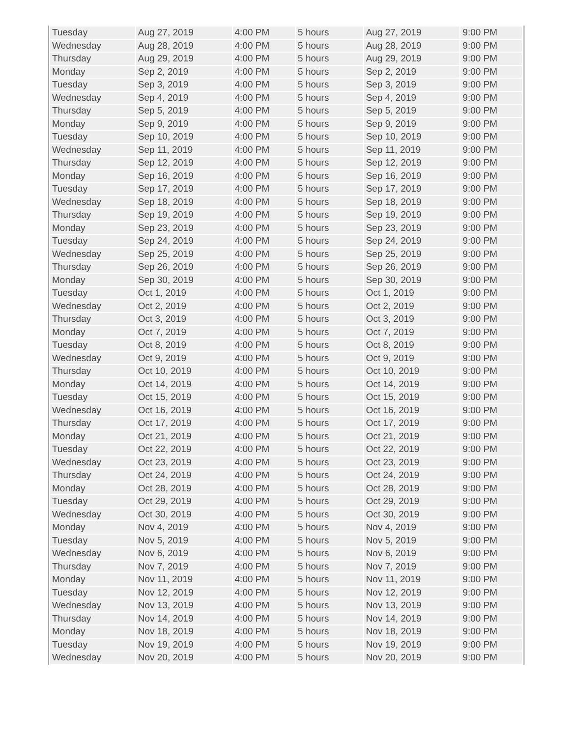| Tuesday | Aug 27, 2019 | 4:00 PM | 5 hours | Aug 27, 2019 | 9:00 PM |
| Wednesday | Aug 28, 2019 | 4:00 PM | 5 hours | Aug 28, 2019 | 9:00 PM |
| Thursday | Aug 29, 2019 | 4:00 PM | 5 hours | Aug 29, 2019 | 9:00 PM |
| Monday | Sep 2, 2019 | 4:00 PM | 5 hours | Sep 2, 2019 | 9:00 PM |
| Tuesday | Sep 3, 2019 | 4:00 PM | 5 hours | Sep 3, 2019 | 9:00 PM |
| Wednesday | Sep 4, 2019 | 4:00 PM | 5 hours | Sep 4, 2019 | 9:00 PM |
| Thursday | Sep 5, 2019 | 4:00 PM | 5 hours | Sep 5, 2019 | 9:00 PM |
| Monday | Sep 9, 2019 | 4:00 PM | 5 hours | Sep 9, 2019 | 9:00 PM |
| Tuesday | Sep 10, 2019 | 4:00 PM | 5 hours | Sep 10, 2019 | 9:00 PM |
| Wednesday | Sep 11, 2019 | 4:00 PM | 5 hours | Sep 11, 2019 | 9:00 PM |
| Thursday | Sep 12, 2019 | 4:00 PM | 5 hours | Sep 12, 2019 | 9:00 PM |
| Monday | Sep 16, 2019 | 4:00 PM | 5 hours | Sep 16, 2019 | 9:00 PM |
| Tuesday | Sep 17, 2019 | 4:00 PM | 5 hours | Sep 17, 2019 | 9:00 PM |
| Wednesday | Sep 18, 2019 | 4:00 PM | 5 hours | Sep 18, 2019 | 9:00 PM |
| Thursday | Sep 19, 2019 | 4:00 PM | 5 hours | Sep 19, 2019 | 9:00 PM |
| Monday | Sep 23, 2019 | 4:00 PM | 5 hours | Sep 23, 2019 | 9:00 PM |
| Tuesday | Sep 24, 2019 | 4:00 PM | 5 hours | Sep 24, 2019 | 9:00 PM |
| Wednesday | Sep 25, 2019 | 4:00 PM | 5 hours | Sep 25, 2019 | 9:00 PM |
| Thursday | Sep 26, 2019 | 4:00 PM | 5 hours | Sep 26, 2019 | 9:00 PM |
| Monday | Sep 30, 2019 | 4:00 PM | 5 hours | Sep 30, 2019 | 9:00 PM |
| Tuesday | Oct 1, 2019 | 4:00 PM | 5 hours | Oct 1, 2019 | 9:00 PM |
| Wednesday | Oct 2, 2019 | 4:00 PM | 5 hours | Oct 2, 2019 | 9:00 PM |
| Thursday | Oct 3, 2019 | 4:00 PM | 5 hours | Oct 3, 2019 | 9:00 PM |
| Monday | Oct 7, 2019 | 4:00 PM | 5 hours | Oct 7, 2019 | 9:00 PM |
| Tuesday | Oct 8, 2019 | 4:00 PM | 5 hours | Oct 8, 2019 | 9:00 PM |
| Wednesday | Oct 9, 2019 | 4:00 PM | 5 hours | Oct 9, 2019 | 9:00 PM |
| Thursday | Oct 10, 2019 | 4:00 PM | 5 hours | Oct 10, 2019 | 9:00 PM |
| Monday | Oct 14, 2019 | 4:00 PM | 5 hours | Oct 14, 2019 | 9:00 PM |
| Tuesday | Oct 15, 2019 | 4:00 PM | 5 hours | Oct 15, 2019 | 9:00 PM |
| Wednesday | Oct 16, 2019 | 4:00 PM | 5 hours | Oct 16, 2019 | 9:00 PM |
| Thursday | Oct 17, 2019 | 4:00 PM | 5 hours | Oct 17, 2019 | 9:00 PM |
| Monday | Oct 21, 2019 | 4:00 PM | 5 hours | Oct 21, 2019 | 9:00 PM |
| Tuesday | Oct 22, 2019 | 4:00 PM | 5 hours | Oct 22, 2019 | 9:00 PM |
| Wednesday | Oct 23, 2019 | 4:00 PM | 5 hours | Oct 23, 2019 | 9:00 PM |
| Thursday | Oct 24, 2019 | 4:00 PM | 5 hours | Oct 24, 2019 | 9:00 PM |
| Monday | Oct 28, 2019 | 4:00 PM | 5 hours | Oct 28, 2019 | 9:00 PM |
| Tuesday | Oct 29, 2019 | 4:00 PM | 5 hours | Oct 29, 2019 | 9:00 PM |
| Wednesday | Oct 30, 2019 | 4:00 PM | 5 hours | Oct 30, 2019 | 9:00 PM |
| Monday | Nov 4, 2019 | 4:00 PM | 5 hours | Nov 4, 2019 | 9:00 PM |
| Tuesday | Nov 5, 2019 | 4:00 PM | 5 hours | Nov 5, 2019 | 9:00 PM |
| Wednesday | Nov 6, 2019 | 4:00 PM | 5 hours | Nov 6, 2019 | 9:00 PM |
| Thursday | Nov 7, 2019 | 4:00 PM | 5 hours | Nov 7, 2019 | 9:00 PM |
| Monday | Nov 11, 2019 | 4:00 PM | 5 hours | Nov 11, 2019 | 9:00 PM |
| Tuesday | Nov 12, 2019 | 4:00 PM | 5 hours | Nov 12, 2019 | 9:00 PM |
| Wednesday | Nov 13, 2019 | 4:00 PM | 5 hours | Nov 13, 2019 | 9:00 PM |
| Thursday | Nov 14, 2019 | 4:00 PM | 5 hours | Nov 14, 2019 | 9:00 PM |
| Monday | Nov 18, 2019 | 4:00 PM | 5 hours | Nov 18, 2019 | 9:00 PM |
| Tuesday | Nov 19, 2019 | 4:00 PM | 5 hours | Nov 19, 2019 | 9:00 PM |
| Wednesday | Nov 20, 2019 | 4:00 PM | 5 hours | Nov 20, 2019 | 9:00 PM |